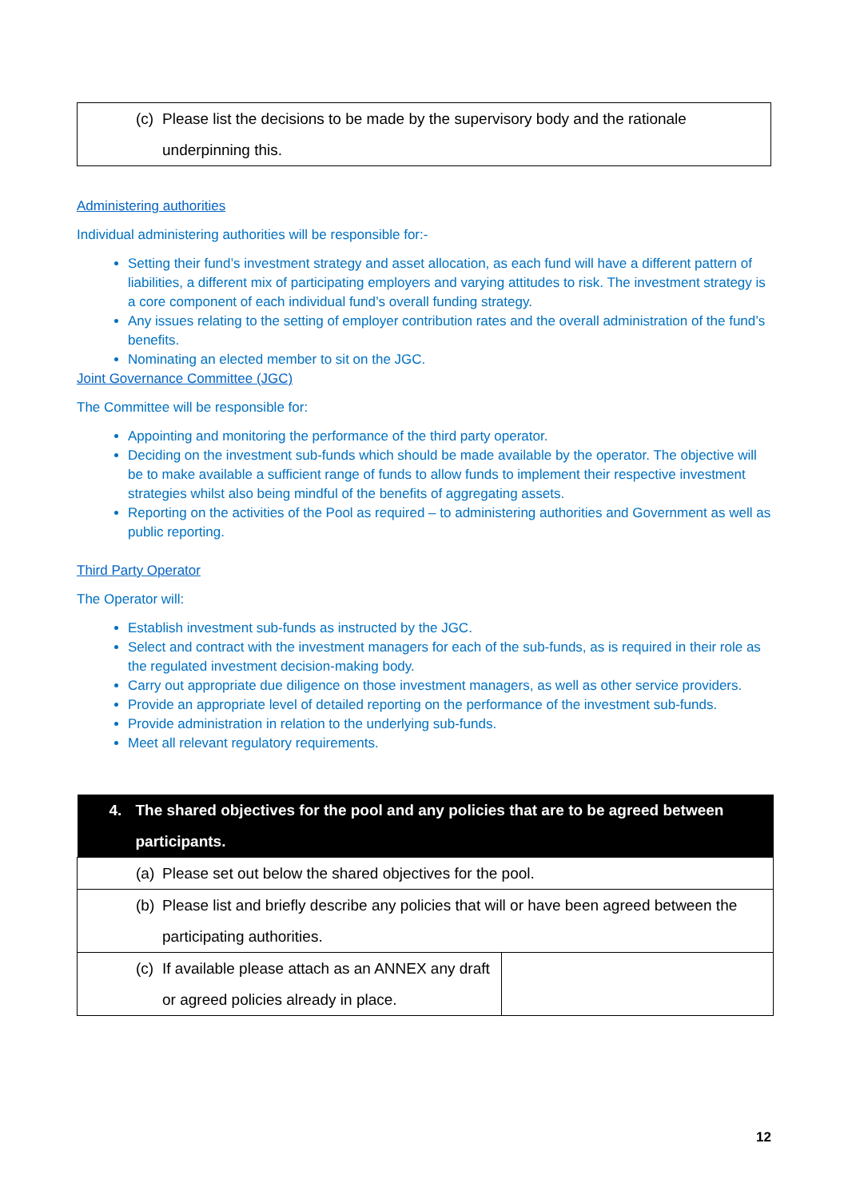(c) Please list the decisions to be made by the supervisory body and the rationale underpinning this.
Administering authorities
Individual administering authorities will be responsible for:-
Setting their fund’s investment strategy and asset allocation, as each fund will have a different pattern of liabilities, a different mix of participating employers and varying attitudes to risk. The investment strategy is a core component of each individual fund’s overall funding strategy.
Any issues relating to the setting of employer contribution rates and the overall administration of the fund’s benefits.
Nominating an elected member to sit on the JGC.
Joint Governance Committee (JGC)
The Committee will be responsible for:
Appointing and monitoring the performance of the third party operator.
Deciding on the investment sub-funds which should be made available by the operator. The objective will be to make available a sufficient range of funds to allow funds to implement their respective investment strategies whilst also being mindful of the benefits of aggregating assets.
Reporting on the activities of the Pool as required – to administering authorities and Government as well as public reporting.
Third Party Operator
The Operator will:
Establish investment sub-funds as instructed by the JGC.
Select and contract with the investment managers for each of the sub-funds, as is required in their role as the regulated investment decision-making body.
Carry out appropriate due diligence on those investment managers, as well as other service providers.
Provide an appropriate level of detailed reporting on the performance of the investment sub-funds.
Provide administration in relation to the underlying sub-funds.
Meet all relevant regulatory requirements.
| 4. The shared objectives for the pool and any policies that are to be agreed between participants. | |
| --- | --- |
| (a) Please set out below the shared objectives for the pool. | |
| (b) Please list and briefly describe any policies that will or have been agreed between the participating authorities. | |
| (c) If available please attach as an ANNEX any draft or agreed policies already in place. | |
12